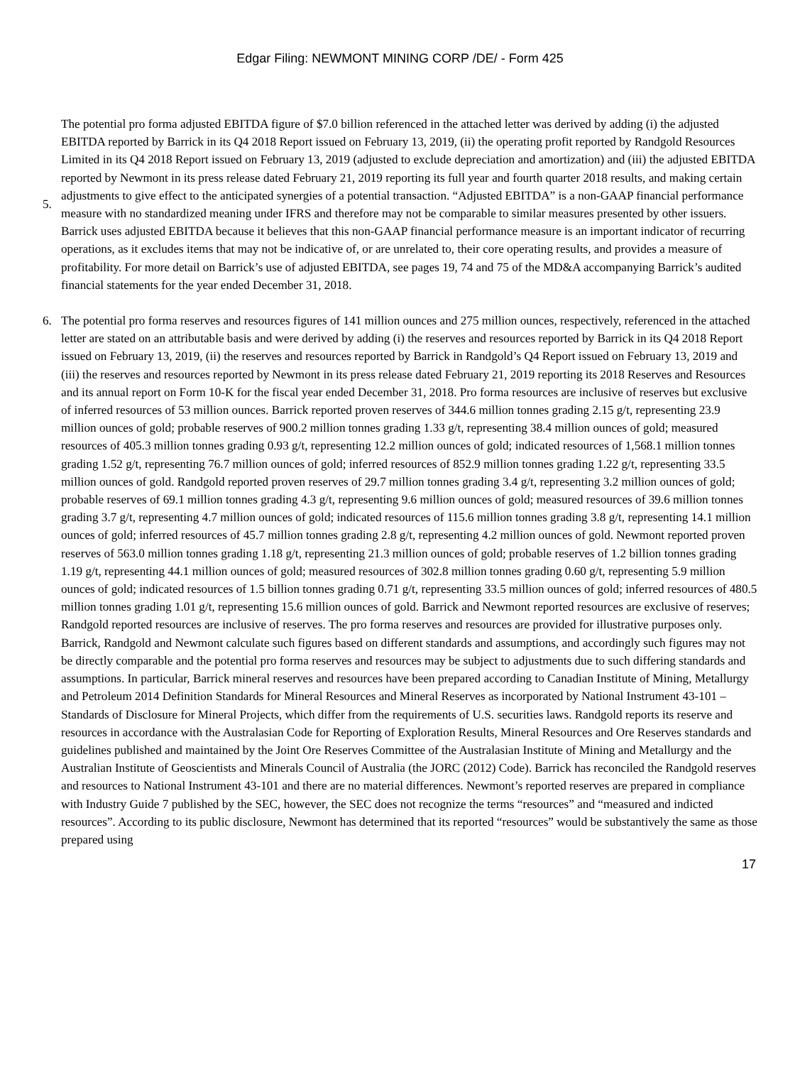Edgar Filing: NEWMONT MINING CORP /DE/ - Form 425
5. The potential pro forma adjusted EBITDA figure of $7.0 billion referenced in the attached letter was derived by adding (i) the adjusted EBITDA reported by Barrick in its Q4 2018 Report issued on February 13, 2019, (ii) the operating profit reported by Randgold Resources Limited in its Q4 2018 Report issued on February 13, 2019 (adjusted to exclude depreciation and amortization) and (iii) the adjusted EBITDA reported by Newmont in its press release dated February 21, 2019 reporting its full year and fourth quarter 2018 results, and making certain adjustments to give effect to the anticipated synergies of a potential transaction. “Adjusted EBITDA” is a non-GAAP financial performance measure with no standardized meaning under IFRS and therefore may not be comparable to similar measures presented by other issuers. Barrick uses adjusted EBITDA because it believes that this non-GAAP financial performance measure is an important indicator of recurring operations, as it excludes items that may not be indicative of, or are unrelated to, their core operating results, and provides a measure of profitability. For more detail on Barrick’s use of adjusted EBITDA, see pages 19, 74 and 75 of the MD&A accompanying Barrick’s audited financial statements for the year ended December 31, 2018.
6. The potential pro forma reserves and resources figures of 141 million ounces and 275 million ounces, respectively, referenced in the attached letter are stated on an attributable basis and were derived by adding (i) the reserves and resources reported by Barrick in its Q4 2018 Report issued on February 13, 2019, (ii) the reserves and resources reported by Barrick in Randgold’s Q4 Report issued on February 13, 2019 and (iii) the reserves and resources reported by Newmont in its press release dated February 21, 2019 reporting its 2018 Reserves and Resources and its annual report on Form 10-K for the fiscal year ended December 31, 2018. Pro forma resources are inclusive of reserves but exclusive of inferred resources of 53 million ounces. Barrick reported proven reserves of 344.6 million tonnes grading 2.15 g/t, representing 23.9 million ounces of gold; probable reserves of 900.2 million tonnes grading 1.33 g/t, representing 38.4 million ounces of gold; measured resources of 405.3 million tonnes grading 0.93 g/t, representing 12.2 million ounces of gold; indicated resources of 1,568.1 million tonnes grading 1.52 g/t, representing 76.7 million ounces of gold; inferred resources of 852.9 million tonnes grading 1.22 g/t, representing 33.5 million ounces of gold. Randgold reported proven reserves of 29.7 million tonnes grading 3.4 g/t, representing 3.2 million ounces of gold; probable reserves of 69.1 million tonnes grading 4.3 g/t, representing 9.6 million ounces of gold; measured resources of 39.6 million tonnes grading 3.7 g/t, representing 4.7 million ounces of gold; indicated resources of 115.6 million tonnes grading 3.8 g/t, representing 14.1 million ounces of gold; inferred resources of 45.7 million tonnes grading 2.8 g/t, representing 4.2 million ounces of gold. Newmont reported proven reserves of 563.0 million tonnes grading 1.18 g/t, representing 21.3 million ounces of gold; probable reserves of 1.2 billion tonnes grading 1.19 g/t, representing 44.1 million ounces of gold; measured resources of 302.8 million tonnes grading 0.60 g/t, representing 5.9 million ounces of gold; indicated resources of 1.5 billion tonnes grading 0.71 g/t, representing 33.5 million ounces of gold; inferred resources of 480.5 million tonnes grading 1.01 g/t, representing 15.6 million ounces of gold. Barrick and Newmont reported resources are exclusive of reserves; Randgold reported resources are inclusive of reserves. The pro forma reserves and resources are provided for illustrative purposes only. Barrick, Randgold and Newmont calculate such figures based on different standards and assumptions, and accordingly such figures may not be directly comparable and the potential pro forma reserves and resources may be subject to adjustments due to such differing standards and assumptions. In particular, Barrick mineral reserves and resources have been prepared according to Canadian Institute of Mining, Metallurgy and Petroleum 2014 Definition Standards for Mineral Resources and Mineral Reserves as incorporated by National Instrument 43-101 – Standards of Disclosure for Mineral Projects, which differ from the requirements of U.S. securities laws. Randgold reports its reserve and resources in accordance with the Australasian Code for Reporting of Exploration Results, Mineral Resources and Ore Reserves standards and guidelines published and maintained by the Joint Ore Reserves Committee of the Australasian Institute of Mining and Metallurgy and the Australian Institute of Geoscientists and Minerals Council of Australia (the JORC (2012) Code). Barrick has reconciled the Randgold reserves and resources to National Instrument 43-101 and there are no material differences. Newmont’s reported reserves are prepared in compliance with Industry Guide 7 published by the SEC, however, the SEC does not recognize the terms “resources” and “measured and indicted resources”. According to its public disclosure, Newmont has determined that its reported “resources” would be substantively the same as those prepared using
17